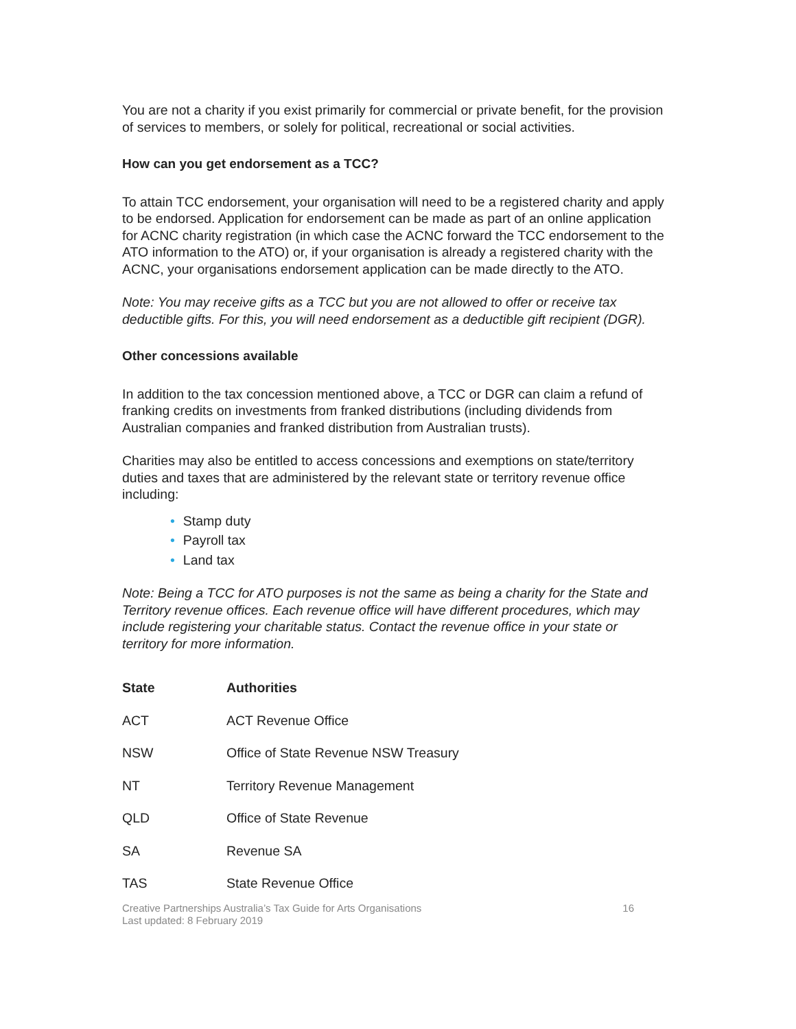You are not a charity if you exist primarily for commercial or private benefit, for the provision of services to members, or solely for political, recreational or social activities.
How can you get endorsement as a TCC?
To attain TCC endorsement, your organisation will need to be a registered charity and apply to be endorsed. Application for endorsement can be made as part of an online application for ACNC charity registration (in which case the ACNC forward the TCC endorsement to the ATO information to the ATO) or, if your organisation is already a registered charity with the ACNC, your organisations endorsement application can be made directly to the ATO.
Note: You may receive gifts as a TCC but you are not allowed to offer or receive tax deductible gifts. For this, you will need endorsement as a deductible gift recipient (DGR).
Other concessions available
In addition to the tax concession mentioned above, a TCC or DGR can claim a refund of franking credits on investments from franked distributions (including dividends from Australian companies and franked distribution from Australian trusts).
Charities may also be entitled to access concessions and exemptions on state/territory duties and taxes that are administered by the relevant state or territory revenue office including:
• Stamp duty
• Payroll tax
• Land tax
Note: Being a TCC for ATO purposes is not the same as being a charity for the State and Territory revenue offices. Each revenue office will have different procedures, which may include registering your charitable status. Contact the revenue office in your state or territory for more information.
| State | Authorities |
| --- | --- |
| ACT | ACT Revenue Office |
| NSW | Office of State Revenue NSW Treasury |
| NT | Territory Revenue Management |
| QLD | Office of State Revenue |
| SA | Revenue SA |
| TAS | State Revenue Office |
Creative Partnerships Australia’s Tax Guide for Arts Organisations
Last updated: 8 February 2019
16